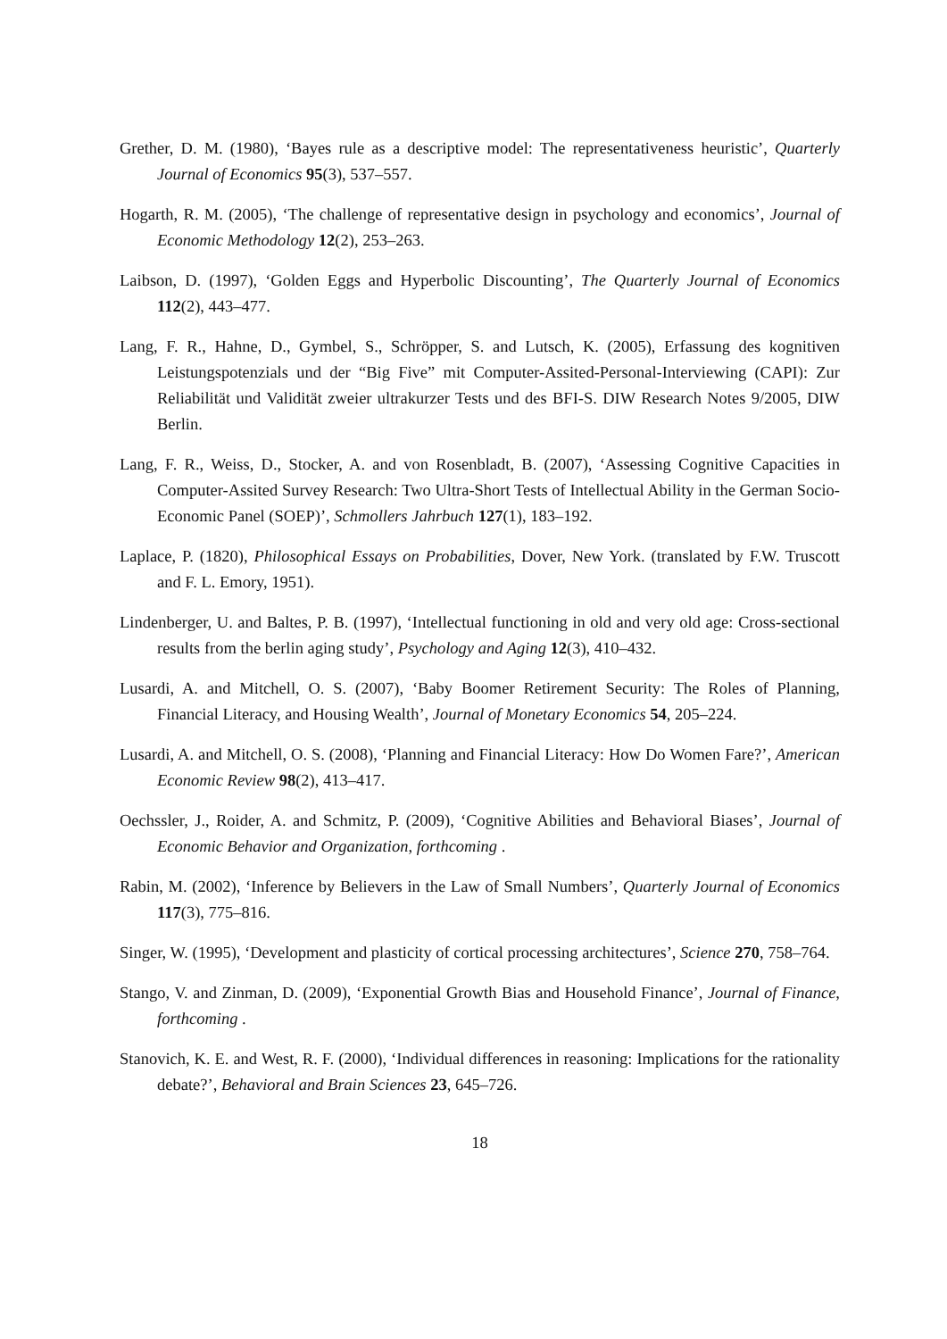Grether, D. M. (1980), ‘Bayes rule as a descriptive model: The representativeness heuristic’, Quarterly Journal of Economics 95(3), 537–557.
Hogarth, R. M. (2005), ‘The challenge of representative design in psychology and economics’, Journal of Economic Methodology 12(2), 253–263.
Laibson, D. (1997), ‘Golden Eggs and Hyperbolic Discounting’, The Quarterly Journal of Economics 112(2), 443–477.
Lang, F. R., Hahne, D., Gymbel, S., Schröpper, S. and Lutsch, K. (2005), Erfassung des kognitiven Leistungspotenzials und der “Big Five” mit Computer-Assited-Personal-Interviewing (CAPI): Zur Reliabilität und Validität zweier ultrakurzer Tests und des BFI-S. DIW Research Notes 9/2005, DIW Berlin.
Lang, F. R., Weiss, D., Stocker, A. and von Rosenbladt, B. (2007), ‘Assessing Cognitive Capacities in Computer-Assited Survey Research: Two Ultra-Short Tests of Intellectual Ability in the German Socio-Economic Panel (SOEP)’, Schmollers Jahrbuch 127(1), 183–192.
Laplace, P. (1820), Philosophical Essays on Probabilities, Dover, New York. (translated by F.W. Truscott and F. L. Emory, 1951).
Lindenberger, U. and Baltes, P. B. (1997), ‘Intellectual functioning in old and very old age: Cross-sectional results from the berlin aging study’, Psychology and Aging 12(3), 410–432.
Lusardi, A. and Mitchell, O. S. (2007), ‘Baby Boomer Retirement Security: The Roles of Planning, Financial Literacy, and Housing Wealth’, Journal of Monetary Economics 54, 205–224.
Lusardi, A. and Mitchell, O. S. (2008), ‘Planning and Financial Literacy: How Do Women Fare?’, American Economic Review 98(2), 413–417.
Oechssler, J., Roider, A. and Schmitz, P. (2009), ‘Cognitive Abilities and Behavioral Biases’, Journal of Economic Behavior and Organization, forthcoming .
Rabin, M. (2002), ‘Inference by Believers in the Law of Small Numbers’, Quarterly Journal of Economics 117(3), 775–816.
Singer, W. (1995), ‘Development and plasticity of cortical processing architectures’, Science 270, 758–764.
Stango, V. and Zinman, D. (2009), ‘Exponential Growth Bias and Household Finance’, Journal of Finance, forthcoming .
Stanovich, K. E. and West, R. F. (2000), ‘Individual differences in reasoning: Implications for the rationality debate?’, Behavioral and Brain Sciences 23, 645–726.
18